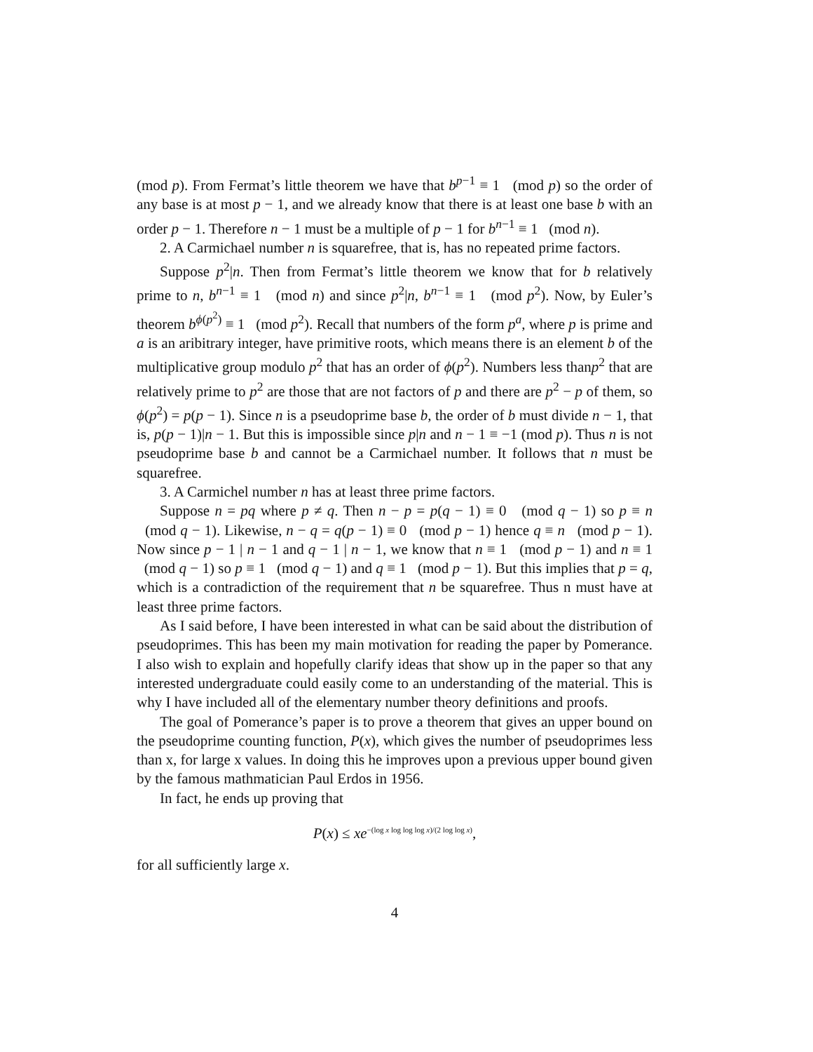(mod p). From Fermat’s little theorem we have that b<sup>p−1</sup> ≡ 1 (mod p) so the order of any base is at most p − 1, and we already know that there is at least one base b with an order p − 1. Therefore n − 1 must be a multiple of p − 1 for b<sup>n−1</sup> ≡ 1 (mod n).
2. A Carmichael number n is squarefree, that is, has no repeated prime factors.
Suppose p<sup>2</sup>|n. Then from Fermat’s little theorem we know that for b relatively prime to n, b<sup>n−1</sup> ≡ 1 (mod n) and since p<sup>2</sup>|n, b<sup>n−1</sup> ≡ 1 (mod p<sup>2</sup>). Now, by Euler’s theorem b<sup>ϕ(p<sup>2</sup>)</sup> ≡ 1 (mod p<sup>2</sup>). Recall that numbers of the form p<sup>a</sup>, where p is prime and a is an aribitrary integer, have primitive roots, which means there is an element b of the multiplicative group modulo p<sup>2</sup> that has an order of ϕ(p<sup>2</sup>). Numbers less thanp<sup>2</sup> that are relatively prime to p<sup>2</sup> are those that are not factors of p and there are p<sup>2</sup> − p of them, so ϕ(p<sup>2</sup>) = p(p − 1). Since n is a pseudoprime base b, the order of b must divide n − 1, that is, p(p − 1)|n − 1. But this is impossible since p|n and n − 1 ≡ −1 (mod p). Thus n is not pseudoprime base b and cannot be a Carmichael number. It follows that n must be squarefree.
3. A Carmichel number n has at least three prime factors.
Suppose n = pq where p ≠ q. Then n − p = p(q − 1) ≡ 0 (mod q − 1) so p ≡ n (mod q − 1). Likewise, n − q = q(p − 1) ≡ 0 (mod p − 1) hence q ≡ n (mod p − 1). Now since p − 1 | n − 1 and q − 1 | n − 1, we know that n ≡ 1 (mod p − 1) and n ≡ 1 (mod q − 1) so p ≡ 1 (mod q − 1) and q ≡ 1 (mod p − 1). But this implies that p = q, which is a contradiction of the requirement that n be squarefree. Thus n must have at least three prime factors.
As I said before, I have been interested in what can be said about the distribution of pseudoprimes. This has been my main motivation for reading the paper by Pomerance. I also wish to explain and hopefully clarify ideas that show up in the paper so that any interested undergraduate could easily come to an understanding of the material. This is why I have included all of the elementary number theory definitions and proofs.
The goal of Pomerance’s paper is to prove a theorem that gives an upper bound on the pseudoprime counting function, P(x), which gives the number of pseudoprimes less than x, for large x values. In doing this he improves upon a previous upper bound given by the famous mathmatician Paul Erdos in 1956.
In fact, he ends up proving that
P(x) ≤ xe<sup>−(log x log log log x)/(2 log log x)</sup>,
for all sufficiently large x.
4